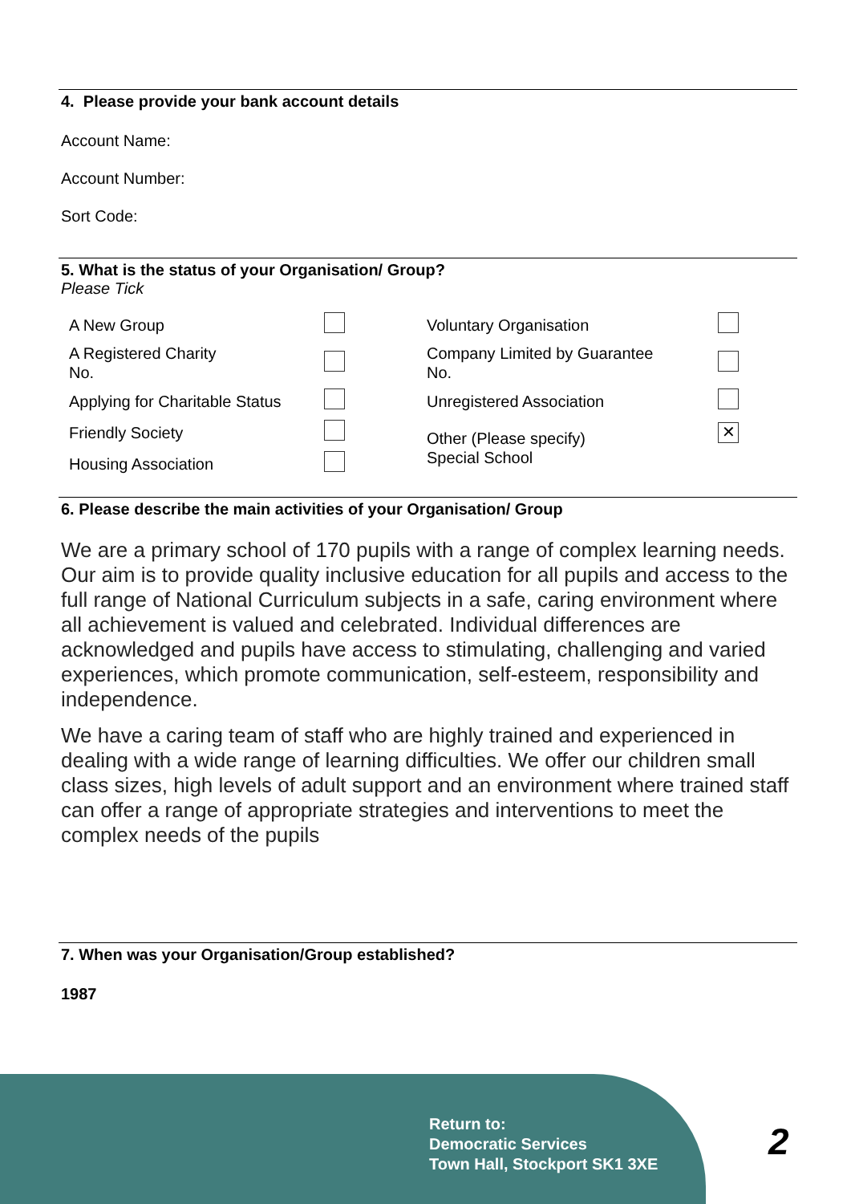4. Please provide your bank account details
Account Name:
Account Number:
Sort Code:
5. What is the status of your Organisation/ Group?
Please Tick
| A New Group | | Voluntary Organisation | |
| A Registered Charity No. | | Company Limited by Guarantee No. | |
| Applying for Charitable Status | | Unregistered Association | |
| Friendly Society | | Other (Please specify) Special School | ✕ |
| Housing Association | | | |
6. Please describe the main activities of your Organisation/ Group
We are a primary school of 170 pupils with a range of complex learning needs. Our aim is to provide quality inclusive education for all pupils and access to the full range of National Curriculum subjects in a safe, caring environment where all achievement is valued and celebrated. Individual differences are acknowledged and pupils have access to stimulating, challenging and varied experiences, which promote communication, self-esteem, responsibility and independence.
We have a caring team of staff who are highly trained and experienced in dealing with a wide range of learning difficulties. We offer our children small class sizes, high levels of adult support and an environment where trained staff can offer a range of appropriate strategies and interventions to meet the complex needs of the pupils
7. When was your Organisation/Group established?
1987
Return to:
Democratic Services
Town Hall, Stockport SK1 3XE
2